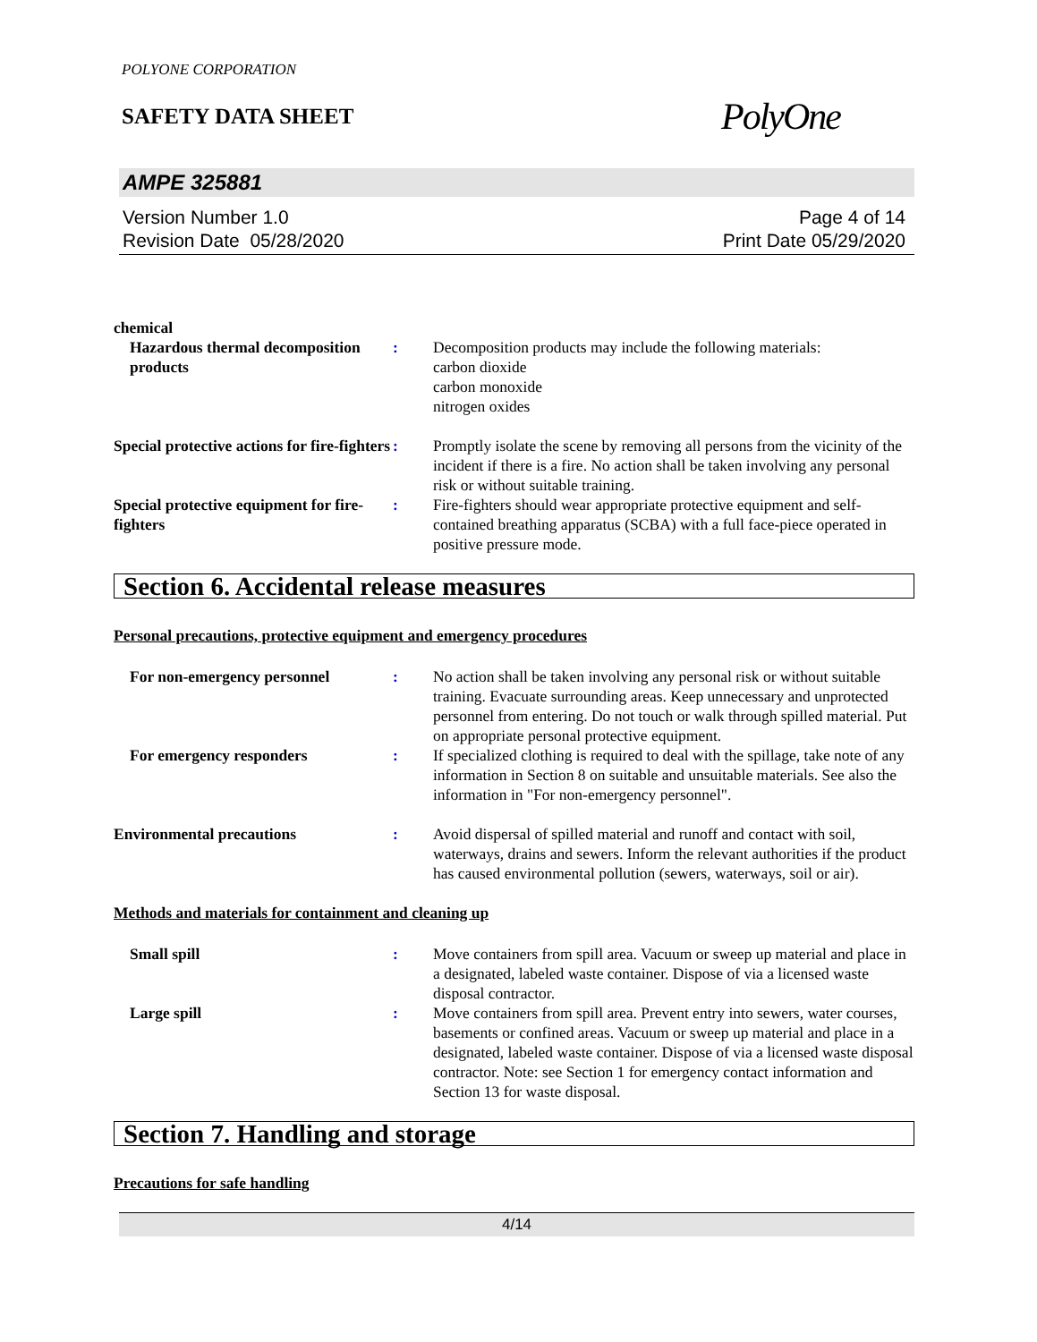POLYONE CORPORATION
SAFETY DATA SHEET
PolyOne
AMPE 325881
Version Number 1.0
Revision Date 05/28/2020
Page 4 of 14
Print Date 05/29/2020
chemical
Hazardous thermal decomposition products
: Decomposition products may include the following materials:
carbon dioxide
carbon monoxide
nitrogen oxides
Special protective actions for fire-fighters
: Promptly isolate the scene by removing all persons from the vicinity of the incident if there is a fire. No action shall be taken involving any personal risk or without suitable training.
Special protective equipment for fire-fighters
: Fire-fighters should wear appropriate protective equipment and self-contained breathing apparatus (SCBA) with a full face-piece operated in positive pressure mode.
Section 6. Accidental release measures
Personal precautions, protective equipment and emergency procedures
For non-emergency personnel : No action shall be taken involving any personal risk or without suitable training. Evacuate surrounding areas. Keep unnecessary and unprotected personnel from entering. Do not touch or walk through spilled material. Put on appropriate personal protective equipment.
For emergency responders : If specialized clothing is required to deal with the spillage, take note of any information in Section 8 on suitable and unsuitable materials. See also the information in "For non-emergency personnel".
Environmental precautions : Avoid dispersal of spilled material and runoff and contact with soil, waterways, drains and sewers. Inform the relevant authorities if the product has caused environmental pollution (sewers, waterways, soil or air).
Methods and materials for containment and cleaning up
Small spill : Move containers from spill area. Vacuum or sweep up material and place in a designated, labeled waste container. Dispose of via a licensed waste disposal contractor.
Large spill : Move containers from spill area. Prevent entry into sewers, water courses, basements or confined areas. Vacuum or sweep up material and place in a designated, labeled waste container. Dispose of via a licensed waste disposal contractor. Note: see Section 1 for emergency contact information and Section 13 for waste disposal.
Section 7. Handling and storage
Precautions for safe handling
4/14